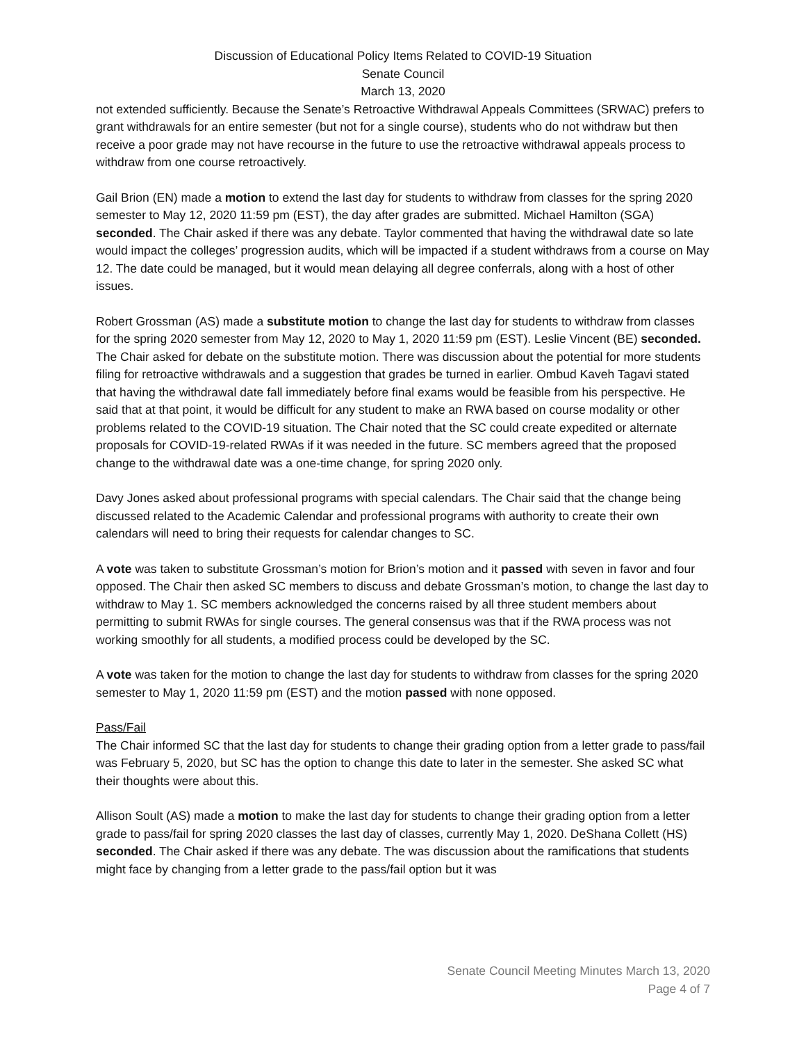Discussion of Educational Policy Items Related to COVID-19 Situation
Senate Council
March 13, 2020
not extended sufficiently. Because the Senate’s Retroactive Withdrawal Appeals Committees (SRWAC) prefers to grant withdrawals for an entire semester (but not for a single course), students who do not withdraw but then receive a poor grade may not have recourse in the future to use the retroactive withdrawal appeals process to withdraw from one course retroactively.
Gail Brion (EN) made a motion to extend the last day for students to withdraw from classes for the spring 2020 semester to May 12, 2020 11:59 pm (EST), the day after grades are submitted. Michael Hamilton (SGA) seconded. The Chair asked if there was any debate. Taylor commented that having the withdrawal date so late would impact the colleges’ progression audits, which will be impacted if a student withdraws from a course on May 12. The date could be managed, but it would mean delaying all degree conferrals, along with a host of other issues.
Robert Grossman (AS) made a substitute motion to change the last day for students to withdraw from classes for the spring 2020 semester from May 12, 2020 to May 1, 2020 11:59 pm (EST). Leslie Vincent (BE) seconded. The Chair asked for debate on the substitute motion. There was discussion about the potential for more students filing for retroactive withdrawals and a suggestion that grades be turned in earlier. Ombud Kaveh Tagavi stated that having the withdrawal date fall immediately before final exams would be feasible from his perspective. He said that at that point, it would be difficult for any student to make an RWA based on course modality or other problems related to the COVID-19 situation. The Chair noted that the SC could create expedited or alternate proposals for COVID-19-related RWAs if it was needed in the future. SC members agreed that the proposed change to the withdrawal date was a one-time change, for spring 2020 only.
Davy Jones asked about professional programs with special calendars. The Chair said that the change being discussed related to the Academic Calendar and professional programs with authority to create their own calendars will need to bring their requests for calendar changes to SC.
A vote was taken to substitute Grossman’s motion for Brion’s motion and it passed with seven in favor and four opposed. The Chair then asked SC members to discuss and debate Grossman’s motion, to change the last day to withdraw to May 1. SC members acknowledged the concerns raised by all three student members about permitting to submit RWAs for single courses. The general consensus was that if the RWA process was not working smoothly for all students, a modified process could be developed by the SC.
A vote was taken for the motion to change the last day for students to withdraw from classes for the spring 2020 semester to May 1, 2020 11:59 pm (EST) and the motion passed with none opposed.
Pass/Fail
The Chair informed SC that the last day for students to change their grading option from a letter grade to pass/fail was February 5, 2020, but SC has the option to change this date to later in the semester. She asked SC what their thoughts were about this.
Allison Soult (AS) made a motion to make the last day for students to change their grading option from a letter grade to pass/fail for spring 2020 classes the last day of classes, currently May 1, 2020. DeShana Collett (HS) seconded. The Chair asked if there was any debate. The was discussion about the ramifications that students might face by changing from a letter grade to the pass/fail option but it was
Senate Council Meeting Minutes March 13, 2020
Page 4 of 7